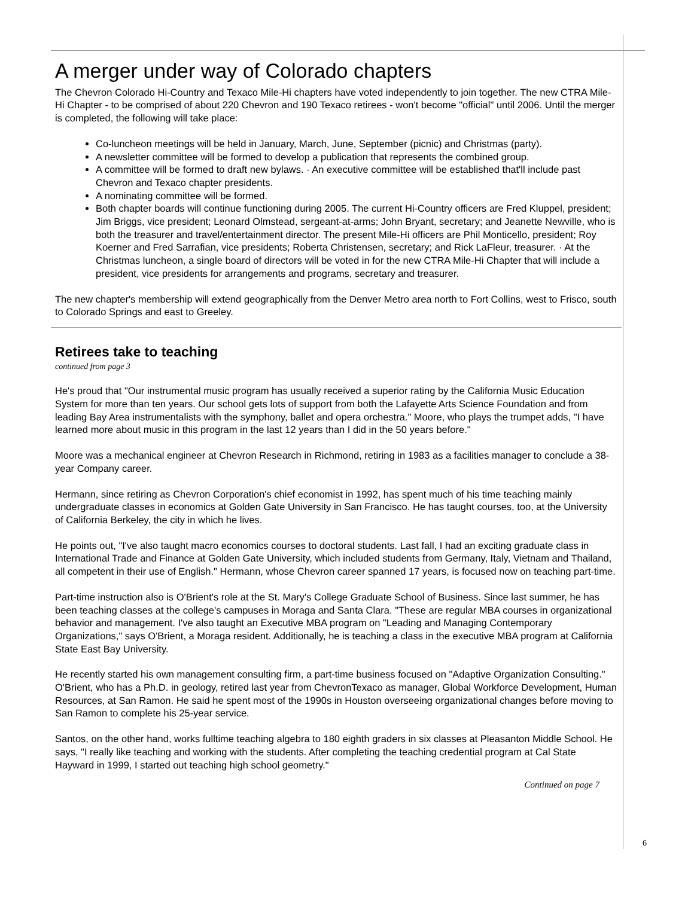A merger under way of Colorado chapters
The Chevron Colorado Hi-Country and Texaco Mile-Hi chapters have voted independently to join together. The new CTRA Mile-Hi Chapter - to be comprised of about 220 Chevron and 190 Texaco retirees - won't become "official" until 2006. Until the merger is completed, the following will take place:
Co-luncheon meetings will be held in January, March, June, September (picnic) and Christmas (party).
A newsletter committee will be formed to develop a publication that represents the combined group.
A committee will be formed to draft new bylaws. · An executive committee will be established that'll include past Chevron and Texaco chapter presidents.
A nominating committee will be formed.
Both chapter boards will continue functioning during 2005. The current Hi-Country officers are Fred Kluppel, president; Jim Briggs, vice president; Leonard Olmstead, sergeant-at-arms; John Bryant, secretary; and Jeanette Newville, who is both the treasurer and travel/entertainment director. The present Mile-Hi officers are Phil Monticello, president; Roy Koerner and Fred Sarrafian, vice presidents; Roberta Christensen, secretary; and Rick LaFleur, treasurer. · At the Christmas luncheon, a single board of directors will be voted in for the new CTRA Mile-Hi Chapter that will include a president, vice presidents for arrangements and programs, secretary and treasurer.
The new chapter's membership will extend geographically from the Denver Metro area north to Fort Collins, west to Frisco, south to Colorado Springs and east to Greeley.
Retirees take to teaching
continued from page 3
He's proud that "Our instrumental music program has usually received a superior rating by the California Music Education System for more than ten years. Our school gets lots of support from both the Lafayette Arts Science Foundation and from leading Bay Area instrumentalists with the symphony, ballet and opera orchestra." Moore, who plays the trumpet adds, "I have learned more about music in this program in the last 12 years than I did in the 50 years before."
Moore was a mechanical engineer at Chevron Research in Richmond, retiring in 1983 as a facilities manager to conclude a 38-year Company career.
Hermann, since retiring as Chevron Corporation's chief economist in 1992, has spent much of his time teaching mainly undergraduate classes in economics at Golden Gate University in San Francisco. He has taught courses, too, at the University of California Berkeley, the city in which he lives.
He points out, "I've also taught macro economics courses to doctoral students. Last fall, I had an exciting graduate class in International Trade and Finance at Golden Gate University, which included students from Germany, Italy, Vietnam and Thailand, all competent in their use of English." Hermann, whose Chevron career spanned 17 years, is focused now on teaching part-time.
Part-time instruction also is O'Brient's role at the St. Mary's College Graduate School of Business. Since last summer, he has been teaching classes at the college's campuses in Moraga and Santa Clara. "These are regular MBA courses in organizational behavior and management. I've also taught an Executive MBA program on "Leading and Managing Contemporary Organizations," says O'Brient, a Moraga resident. Additionally, he is teaching a class in the executive MBA program at California State East Bay University.
He recently started his own management consulting firm, a part-time business focused on "Adaptive Organization Consulting." O'Brient, who has a Ph.D. in geology, retired last year from ChevronTexaco as manager, Global Workforce Development, Human Resources, at San Ramon. He said he spent most of the 1990s in Houston overseeing organizational changes before moving to San Ramon to complete his 25-year service.
Santos, on the other hand, works fulltime teaching algebra to 180 eighth graders in six classes at Pleasanton Middle School. He says, "I really like teaching and working with the students. After completing the teaching credential program at Cal State Hayward in 1999, I started out teaching high school geometry."
Continued on page 7
6